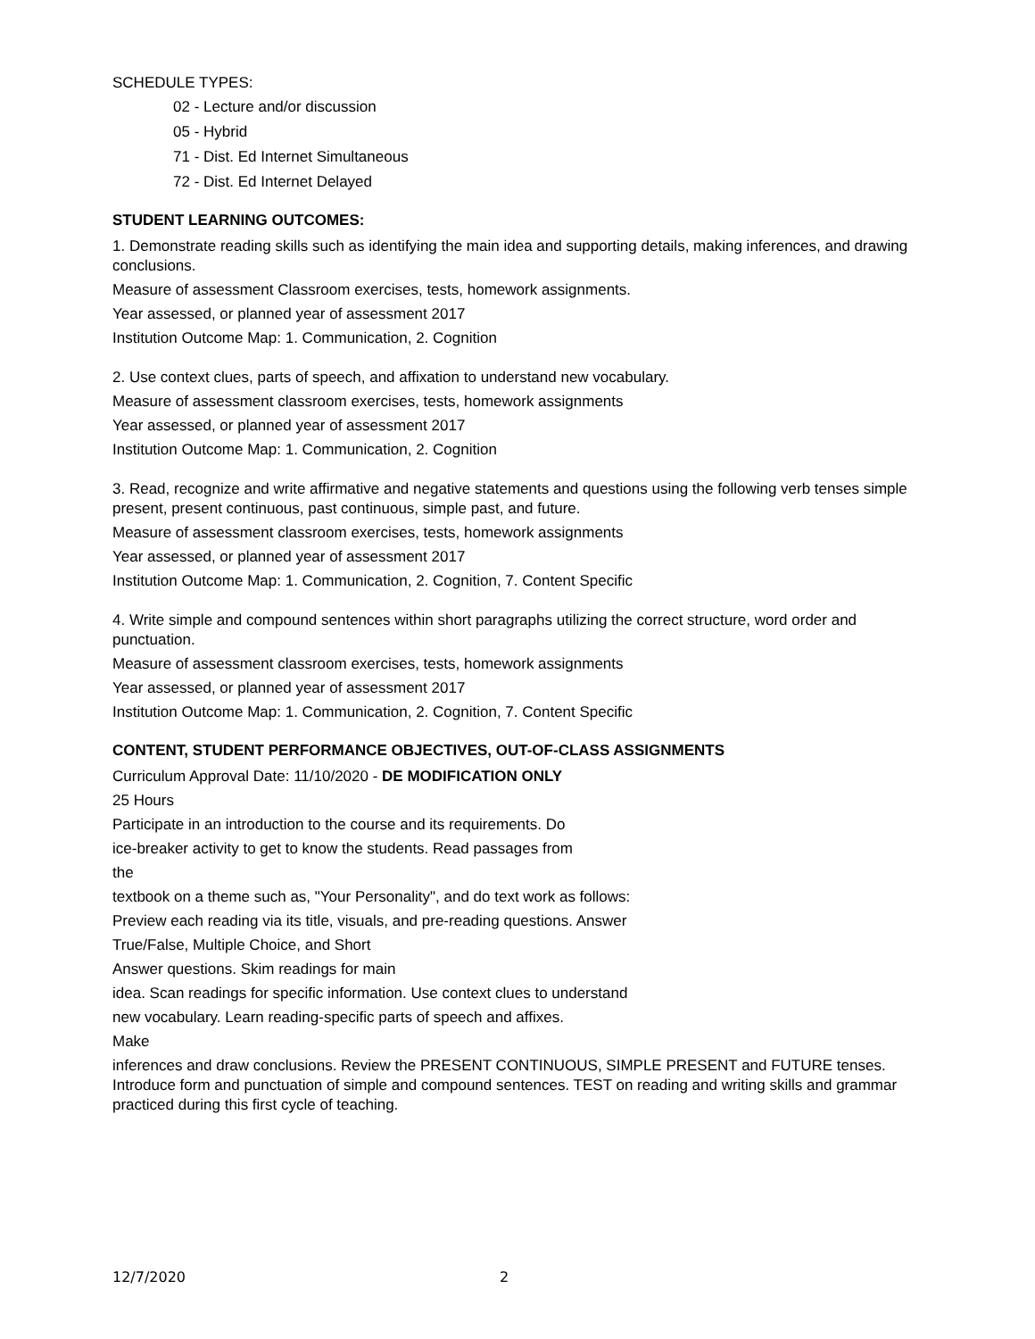SCHEDULE TYPES:
02 - Lecture and/or discussion
05 - Hybrid
71 - Dist. Ed Internet Simultaneous
72 - Dist. Ed Internet Delayed
STUDENT LEARNING OUTCOMES:
1. Demonstrate reading skills such as identifying the main idea and supporting details, making inferences, and drawing conclusions.
Measure of assessment Classroom exercises, tests, homework assignments.
Year assessed, or planned year of assessment 2017
Institution Outcome Map: 1. Communication, 2. Cognition
2. Use context clues, parts of speech, and affixation to understand new vocabulary.
Measure of assessment classroom exercises, tests, homework assignments
Year assessed, or planned year of assessment 2017
Institution Outcome Map: 1. Communication, 2. Cognition
3. Read, recognize and write affirmative and negative statements and questions using the following verb tenses simple present, present continuous, past continuous, simple past, and future.
Measure of assessment classroom exercises, tests, homework assignments
Year assessed, or planned year of assessment 2017
Institution Outcome Map: 1. Communication, 2. Cognition, 7. Content Specific
4. Write simple and compound sentences within short paragraphs utilizing the correct structure, word order and punctuation.
Measure of assessment classroom exercises, tests, homework assignments
Year assessed, or planned year of assessment 2017
Institution Outcome Map: 1. Communication, 2. Cognition, 7. Content Specific
CONTENT, STUDENT PERFORMANCE OBJECTIVES, OUT-OF-CLASS ASSIGNMENTS
Curriculum Approval Date: 11/10/2020 - DE MODIFICATION ONLY
25 Hours
Participate in an introduction to the course and its requirements. Do
ice-breaker activity to get to know the students. Read passages from
the
textbook on a theme such as, "Your Personality", and do text work as follows:
Preview each reading via its title, visuals, and pre-reading questions. Answer
True/False, Multiple Choice, and Short
Answer questions. Skim readings for main
idea. Scan readings for specific information. Use context clues to understand
new vocabulary. Learn reading-specific parts of speech and affixes.
Make
inferences and draw conclusions. Review the PRESENT CONTINUOUS, SIMPLE PRESENT and FUTURE tenses. Introduce form and punctuation of simple and compound sentences. TEST on reading and writing skills and grammar practiced during this first cycle of teaching.
12/7/2020 2